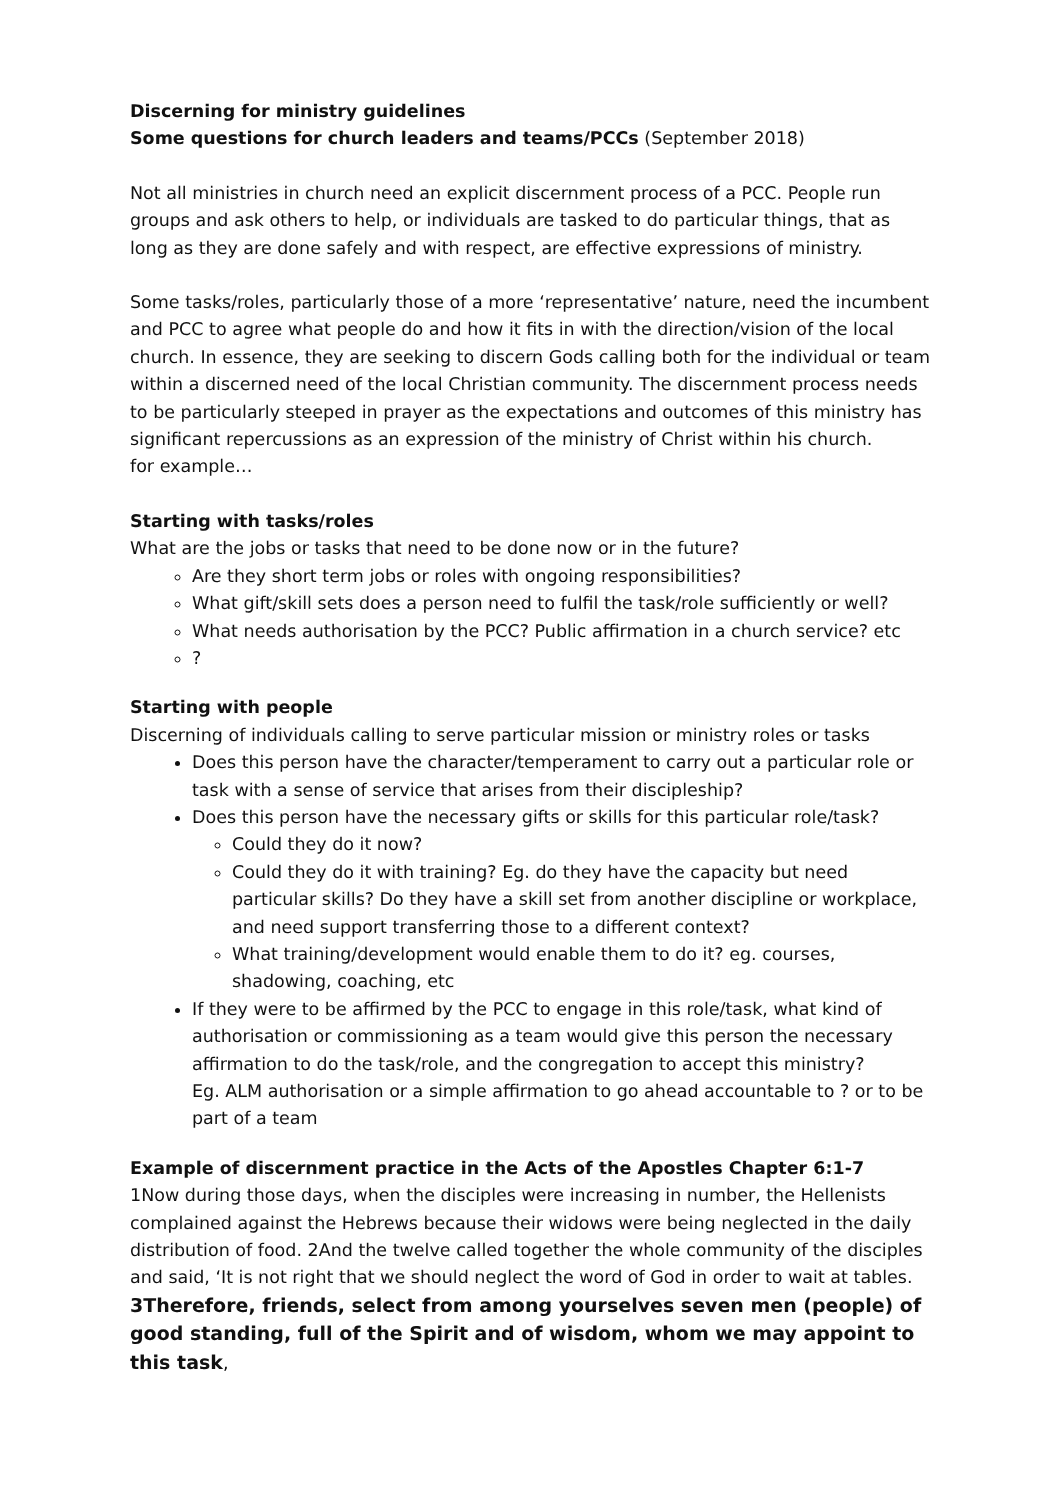Discerning for ministry guidelines
Some questions for church leaders and teams/PCCs (September 2018)
Not all ministries in church need an explicit discernment process of a PCC. People run groups and ask others to help, or individuals are tasked to do particular things, that as long as they are done safely and with respect, are effective expressions of ministry.
Some tasks/roles, particularly those of a more ‘representative’ nature, need the incumbent and PCC to agree what people do and how it fits in with the direction/vision of the local church. In essence, they are seeking to discern Gods calling both for the individual or team within a discerned need of the local Christian community. The discernment process needs to be particularly steeped in prayer as the expectations and outcomes of this ministry has significant repercussions as an expression of the ministry of Christ within his church.
for example…
Starting with tasks/roles
What are the jobs or tasks that need to be done now or in the future?
Are they short term jobs or roles with ongoing responsibilities?
What gift/skill sets does a person need to fulfil the task/role sufficiently or well?
What needs authorisation by the PCC? Public affirmation in a church service? etc
?
Starting with people
Discerning of individuals calling to serve particular mission or ministry roles or tasks
Does this person have the character/temperament to carry out a particular role or task with a sense of service that arises from their discipleship?
Does this person have the necessary gifts or skills for this particular role/task?
Could they do it now?
Could they do it with training? Eg. do they have the capacity but need particular skills? Do they have a skill set from another discipline or workplace, and need support transferring those to a different context?
What training/development would enable them to do it? eg. courses, shadowing, coaching, etc
If they were to be affirmed by the PCC to engage in this role/task, what kind of authorisation or commissioning as a team would give this person the necessary affirmation to do the task/role, and the congregation to accept this ministry?
Eg. ALM authorisation or a simple affirmation to go ahead accountable to ? or to be part of a team
Example of discernment practice in the Acts of the Apostles Chapter 6:1-7
1Now during those days, when the disciples were increasing in number, the Hellenists complained against the Hebrews because their widows were being neglected in the daily distribution of food. 2And the twelve called together the whole community of the disciples and said, ‘It is not right that we should neglect the word of God in order to wait at tables. 3Therefore, friends, select from among yourselves seven men (people) of good standing, full of the Spirit and of wisdom, whom we may appoint to this task,